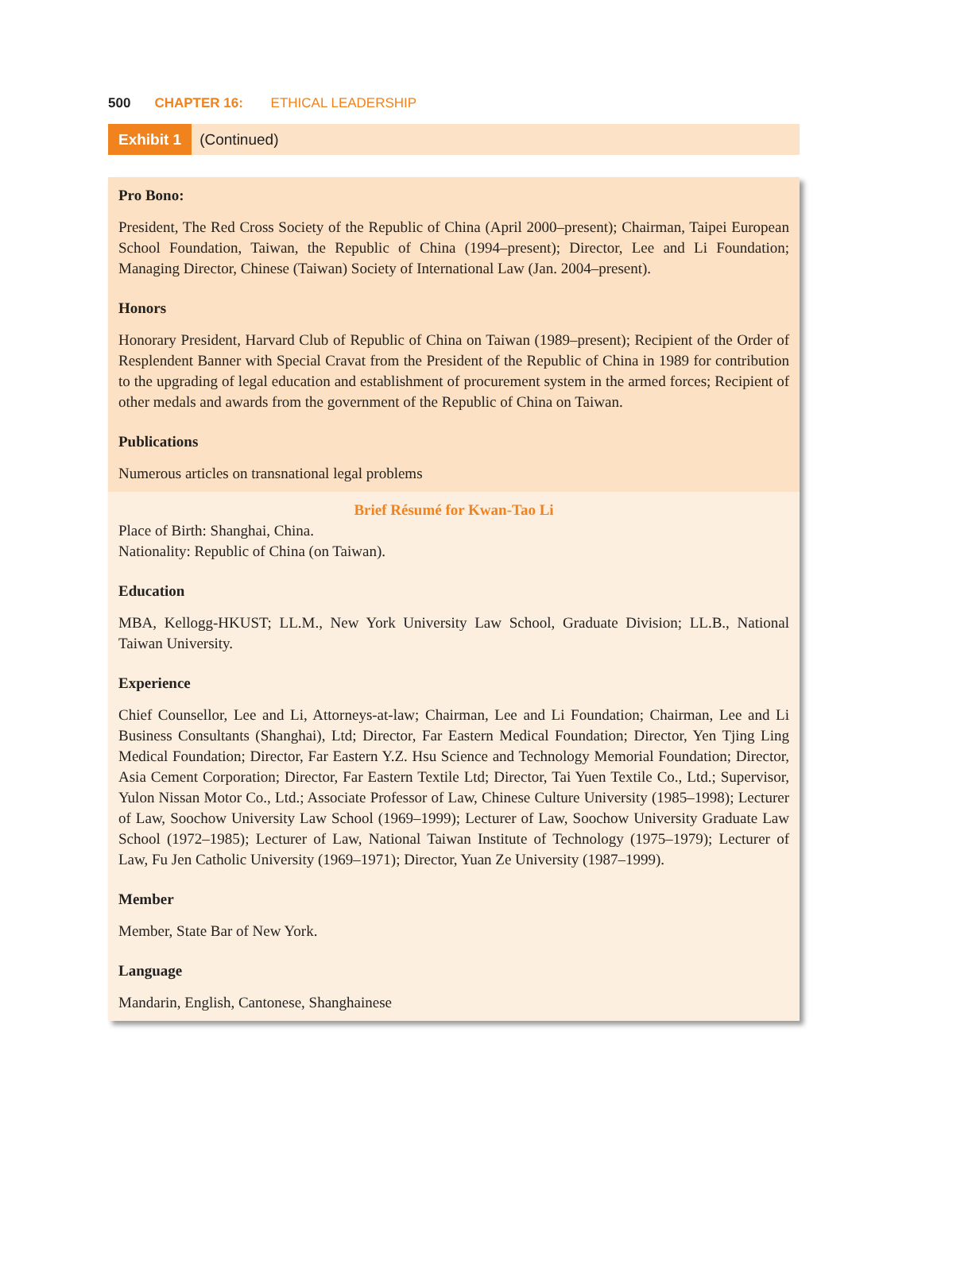500 CHAPTER 16: ETHICAL LEADERSHIP
Exhibit 1 (Continued)
Pro Bono:
President, The Red Cross Society of the Republic of China (April 2000–present); Chairman, Taipei European School Foundation, Taiwan, the Republic of China (1994–present); Director, Lee and Li Foundation; Managing Director, Chinese (Taiwan) Society of International Law (Jan. 2004–present).
Honors
Honorary President, Harvard Club of Republic of China on Taiwan (1989–present); Recipient of the Order of Resplendent Banner with Special Cravat from the President of the Republic of China in 1989 for contribution to the upgrading of legal education and establishment of procurement system in the armed forces; Recipient of other medals and awards from the government of the Republic of China on Taiwan.
Publications
Numerous articles on transnational legal problems
Brief Résumé for Kwan-Tao Li
Place of Birth: Shanghai, China.
Nationality: Republic of China (on Taiwan).
Education
MBA, Kellogg-HKUST; LL.M., New York University Law School, Graduate Division; LL.B., National Taiwan University.
Experience
Chief Counsellor, Lee and Li, Attorneys-at-law; Chairman, Lee and Li Foundation; Chairman, Lee and Li Business Consultants (Shanghai), Ltd; Director, Far Eastern Medical Foundation; Director, Yen Tjing Ling Medical Foundation; Director, Far Eastern Y.Z. Hsu Science and Technology Memorial Foundation; Director, Asia Cement Corporation; Director, Far Eastern Textile Ltd; Director, Tai Yuen Textile Co., Ltd.; Supervisor, Yulon Nissan Motor Co., Ltd.; Associate Professor of Law, Chinese Culture University (1985–1998); Lecturer of Law, Soochow University Law School (1969–1999); Lecturer of Law, Soochow University Graduate Law School (1972–1985); Lecturer of Law, National Taiwan Institute of Technology (1975–1979); Lecturer of Law, Fu Jen Catholic University (1969–1971); Director, Yuan Ze University (1987–1999).
Member
Member, State Bar of New York.
Language
Mandarin, English, Cantonese, Shanghainese